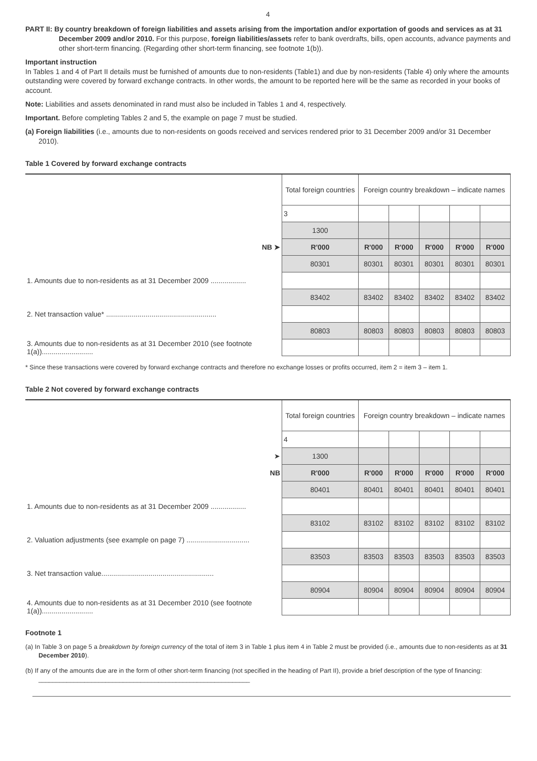4
PART II: By country breakdown of foreign liabilities and assets arising from the importation and/or exportation of goods and services as at 31 December 2009 and/or 2010. For this purpose, foreign liabilities/assets refer to bank overdrafts, bills, open accounts, advance payments and other short-term financing. (Regarding other short-term financing, see footnote 1(b)).
Important instruction
In Tables 1 and 4 of Part II details must be furnished of amounts due to non-residents (Table1) and due by non-residents (Table 4) only where the amounts outstanding were covered by forward exchange contracts. In other words, the amount to be reported here will be the same as recorded in your books of account.
Note: Liabilities and assets denominated in rand must also be included in Tables 1 and 4, respectively.
Important. Before completing Tables 2 and 5, the example on page 7 must be studied.
(a) Foreign liabilities (i.e., amounts due to non-residents on goods received and services rendered prior to 31 December 2009 and/or 31 December 2010).
Table 1 Covered by forward exchange contracts
| | Total foreign countries | Foreign country breakdown – indicate names | | | | |
| | 3 | | | | | |
| | 1300 | | | | | |
| NB ➤ | R'000 | R'000 | R'000 | R'000 | R'000 | R'000 |
| | 80301 | 80301 | 80301 | 80301 | 80301 | 80301 |
| 1. Amounts due to non-residents as at 31 December 2009 .................. | | | | | | |
| | 83402 | 83402 | 83402 | 83402 | 83402 | 83402 |
| 2. Net transaction value* ........................................................ | | | | | | |
| | 80803 | 80803 | 80803 | 80803 | 80803 | 80803 |
| 3. Amounts due to non-residents as at 31 December 2010 (see footnote 1(a)).......................... | | | | | | |
* Since these transactions were covered by forward exchange contracts and therefore no exchange losses or profits occurred, item 2 = item 3 – item 1.
Table 2 Not covered by forward exchange contracts
| | Total foreign countries | Foreign country breakdown – indicate names | | | | |
| | 4 | | | | | |
| ➤ | 1300 | | | | | |
| NB | R'000 | R'000 | R'000 | R'000 | R'000 | R'000 |
| | 80401 | 80401 | 80401 | 80401 | 80401 | 80401 |
| 1. Amounts due to non-residents as at 31 December 2009 .................. | | | | | | |
| | 83102 | 83102 | 83102 | 83102 | 83102 | 83102 |
| 2. Valuation adjustments (see example on page 7) ................................ | | | | | | |
| | 83503 | 83503 | 83503 | 83503 | 83503 | 83503 |
| 3. Net transaction value......................................................... | | | | | | |
| | 80904 | 80904 | 80904 | 80904 | 80904 | 80904 |
| 4. Amounts due to non-residents as at 31 December 2010 (see footnote 1(a)).......................... | | | | | | |
Footnote 1
(a) In Table 3 on page 5 a breakdown by foreign currency of the total of item 3 in Table 1 plus item 4 in Table 2 must be provided (i.e., amounts due to non-residents as at 31 December 2010).
(b) If any of the amounts due are in the form of other short-term financing (not specified in the heading of Part II), provide a brief description of the type of financing: ____________________________________________________________